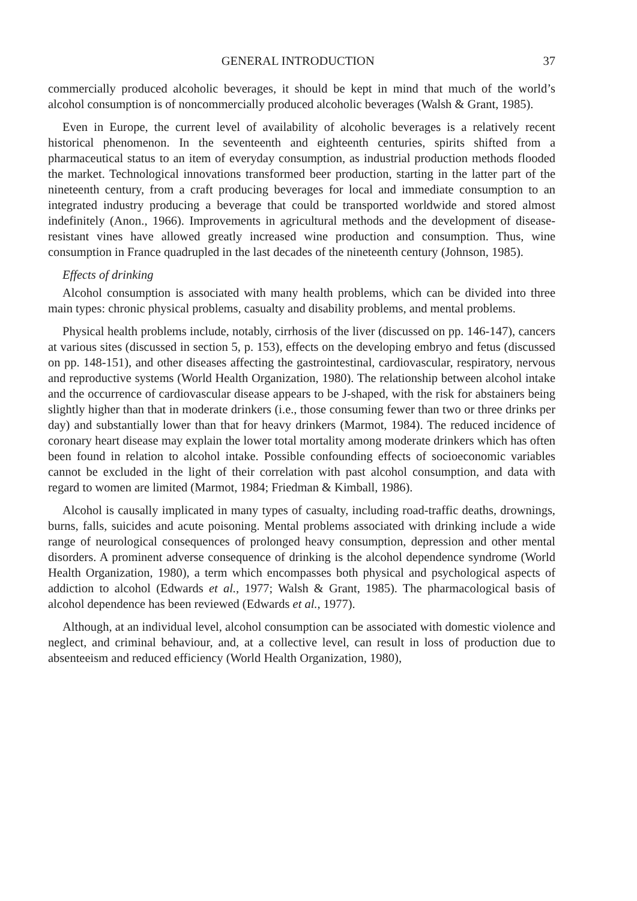GENERAL INTRODUCTION 37
commercially produced alcoholic beverages, it should be kept in mind that much of the world’s alcohol consumption is of noncommercially produced alcoholic beverages (Walsh & Grant, 1985).
Even in Europe, the current level of availability of alcoholic beverages is a relatively recent historical phenomenon. In the seventeenth and eighteenth centuries, spirits shifted from a pharmaceutical status to an item of everyday consumption, as industrial production methods flooded the market. Technological innovations transformed beer production, starting in the latter part of the nineteenth century, from a craft producing beverages for local and immediate consumption to an integrated industry producing a beverage that could be transported worldwide and stored almost indefinitely (Anon., 1966). Improvements in agricultural methods and the development of disease-resistant vines have allowed greatly increased wine production and consumption. Thus, wine consumption in France quadrupled in the last decades of the nineteenth century (Johnson, 1985).
Effects of drinking
Alcohol consumption is associated with many health problems, which can be divided into three main types: chronic physical problems, casualty and disability problems, and mental problems.
Physical health problems include, notably, cirrhosis of the liver (discussed on pp. 146-147), cancers at various sites (discussed in section 5, p. 153), effects on the developing embryo and fetus (discussed on pp. 148-151), and other diseases affecting the gastrointestinal, cardiovascular, respiratory, nervous and reproductive systems (World Health Organization, 1980). The relationship between alcohol intake and the occurrence of cardiovascular disease appears to be J-shaped, with the risk for abstainers being slightly higher than that in moderate drinkers (i.e., those consuming fewer than two or three drinks per day) and substantially lower than that for heavy drinkers (Marmot, 1984). The reduced incidence of coronary heart disease may explain the lower total mortality among moderate drinkers which has often been found in relation to alcohol intake. Possible confounding effects of socioeconomic variables cannot be excluded in the light of their correlation with past alcohol consumption, and data with regard to women are limited (Marmot, 1984; Friedman & Kimball, 1986).
Alcohol is causally implicated in many types of casualty, including road-traffic deaths, drownings, burns, falls, suicides and acute poisoning. Mental problems associated with drinking include a wide range of neurological consequences of prolonged heavy consumption, depression and other mental disorders. A prominent adverse consequence of drinking is the alcohol dependence syndrome (World Health Organization, 1980), a term which encompasses both physical and psychological aspects of addiction to alcohol (Edwards et al., 1977; Walsh & Grant, 1985). The pharmacological basis of alcohol dependence has been reviewed (Edwards et al., 1977).
Although, at an individual level, alcohol consumption can be associated with domestic violence and neglect, and criminal behaviour, and, at a collective level, can result in loss of production due to absenteeism and reduced efficiency (World Health Organization, 1980),